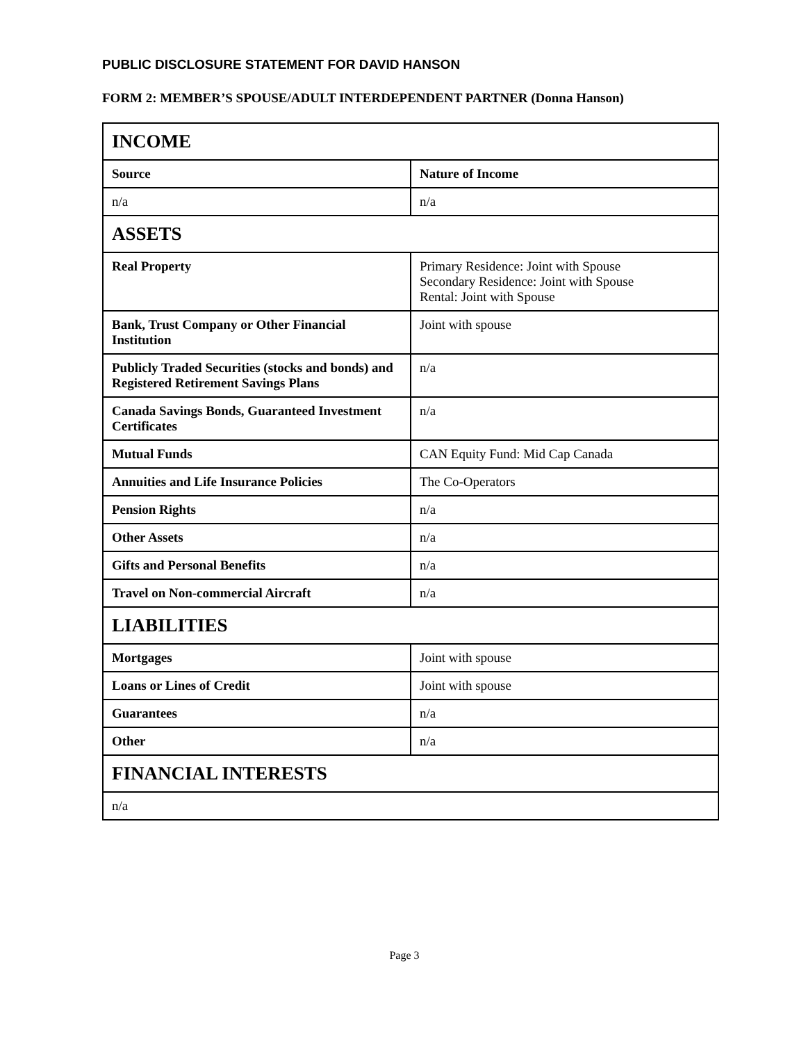PUBLIC DISCLOSURE STATEMENT FOR DAVID HANSON
FORM 2: MEMBER’S SPOUSE/ADULT INTERDEPENDENT PARTNER (Donna Hanson)
| INCOME | |
| Source | Nature of Income |
| n/a | n/a |
| ASSETS | |
| Real Property | Primary Residence: Joint with Spouse Secondary Residence: Joint with Spouse Rental: Joint with Spouse |
| Bank, Trust Company or Other Financial Institution | Joint with spouse |
| Publicly Traded Securities (stocks and bonds) and Registered Retirement Savings Plans | n/a |
| Canada Savings Bonds, Guaranteed Investment Certificates | n/a |
| Mutual Funds | CAN Equity Fund: Mid Cap Canada |
| Annuities and Life Insurance Policies | The Co-Operators |
| Pension Rights | n/a |
| Other Assets | n/a |
| Gifts and Personal Benefits | n/a |
| Travel on Non-commercial Aircraft | n/a |
| LIABILITIES | |
| Mortgages | Joint with spouse |
| Loans or Lines of Credit | Joint with spouse |
| Guarantees | n/a |
| Other | n/a |
| FINANCIAL INTERESTS | |
| n/a | |
Page 3